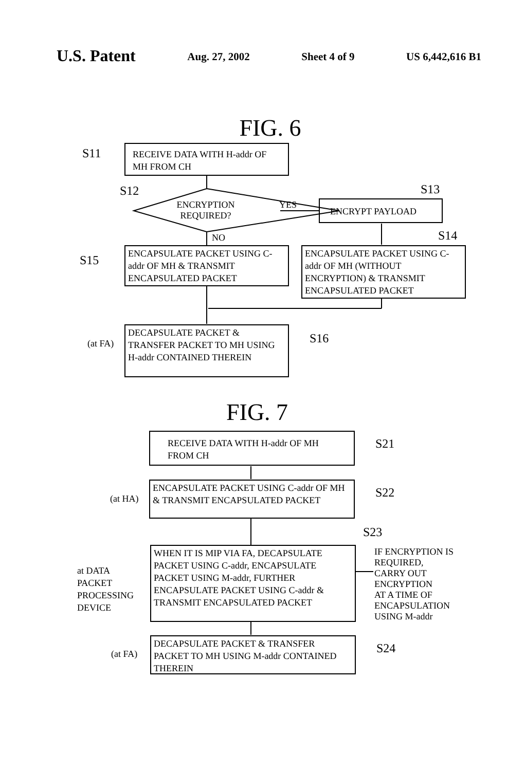U.S. Patent
Aug. 27, 2002 Sheet 4 of 9 US 6,442,616 B1
FIG. 6
S11
RECEIVE DATA WITH H-addr OF MH FROM CH
S12
ENCRYPTION REQUIRED?
YES
S13
ENCRYPT PAYLOAD
NO
S15
ENCAPSULATE PACKET USING C-addr OF MH & TRANSMIT ENCAPSULATED PACKET
S14
ENCAPSULATE PACKET USING C-addr OF MH (WITHOUT ENCRYPTION) & TRANSMIT ENCAPSULATED PACKET
(at FA)
DECAPSULATE PACKET & TRANSFER PACKET TO MH USING H-addr CONTAINED THEREIN
S16
FIG. 7
RECEIVE DATA WITH H-addr OF MH FROM CH
S21
(at HA)
ENCAPSULATE PACKET USING C-addr OF MH & TRANSMIT ENCAPSULATED PACKET
S22
S23
at DATA
PACKET
PROCESSING
DEVICE
WHEN IT IS MIP VIA FA, DECAPSULATE PACKET USING C-addr, ENCAPSULATE PACKET USING M-addr, FURTHER ENCAPSULATE PACKET USING C-addr & TRANSMIT ENCAPSULATED PACKET
IF ENCRYPTION IS
REQUIRED,
CARRY OUT
ENCRYPTION
AT A TIME OF
ENCAPSULATION
USING M-addr
(at FA)
DECAPSULATE PACKET & TRANSFER PACKET TO MH USING M-addr CONTAINED THEREIN
S24